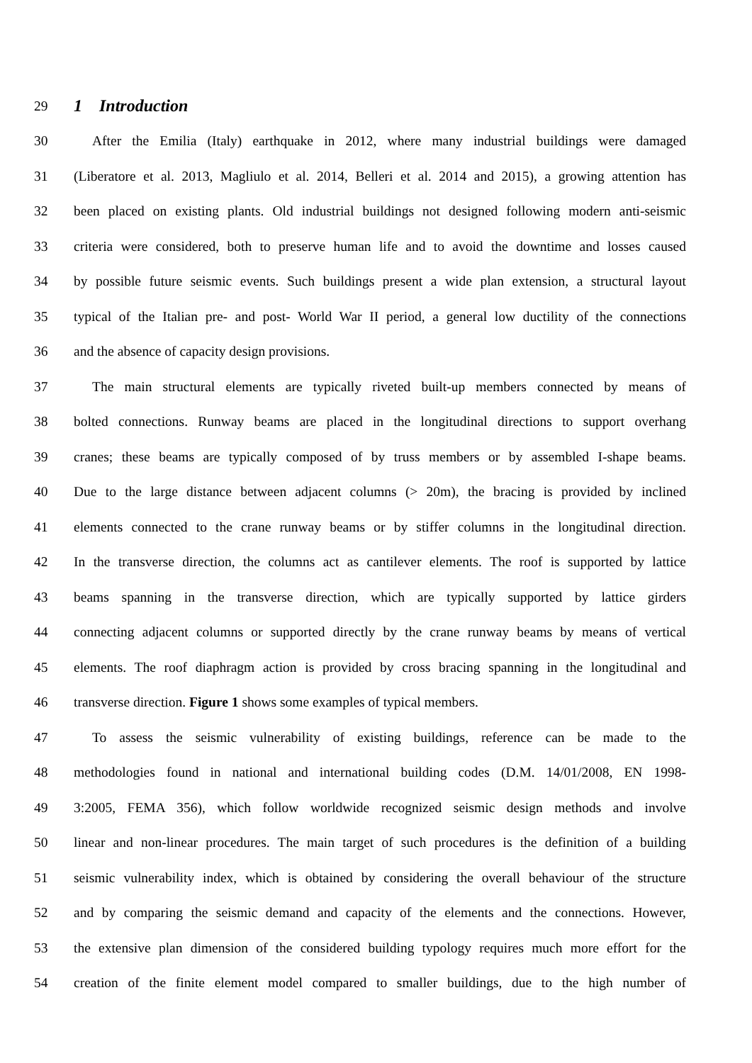29
1 Introduction
30 After the Emilia (Italy) earthquake in 2012, where many industrial buildings were damaged
31 (Liberatore et al. 2013, Magliulo et al. 2014, Belleri et al. 2014 and 2015), a growing attention has
32 been placed on existing plants. Old industrial buildings not designed following modern anti-seismic
33 criteria were considered, both to preserve human life and to avoid the downtime and losses caused
34 by possible future seismic events. Such buildings present a wide plan extension, a structural layout
35 typical of the Italian pre- and post- World War II period, a general low ductility of the connections
36 and the absence of capacity design provisions.
37 The main structural elements are typically riveted built-up members connected by means of
38 bolted connections. Runway beams are placed in the longitudinal directions to support overhang
39 cranes; these beams are typically composed of by truss members or by assembled I-shape beams.
40 Due to the large distance between adjacent columns (> 20m), the bracing is provided by inclined
41 elements connected to the crane runway beams or by stiffer columns in the longitudinal direction.
42 In the transverse direction, the columns act as cantilever elements. The roof is supported by lattice
43 beams spanning in the transverse direction, which are typically supported by lattice girders
44 connecting adjacent columns or supported directly by the crane runway beams by means of vertical
45 elements. The roof diaphragm action is provided by cross bracing spanning in the longitudinal and
46 transverse direction. Figure 1 shows some examples of typical members.
47 To assess the seismic vulnerability of existing buildings, reference can be made to the
48 methodologies found in national and international building codes (D.M. 14/01/2008, EN 1998-
49 3:2005, FEMA 356), which follow worldwide recognized seismic design methods and involve
50 linear and non-linear procedures. The main target of such procedures is the definition of a building
51 seismic vulnerability index, which is obtained by considering the overall behaviour of the structure
52 and by comparing the seismic demand and capacity of the elements and the connections. However,
53 the extensive plan dimension of the considered building typology requires much more effort for the
54 creation of the finite element model compared to smaller buildings, due to the high number of